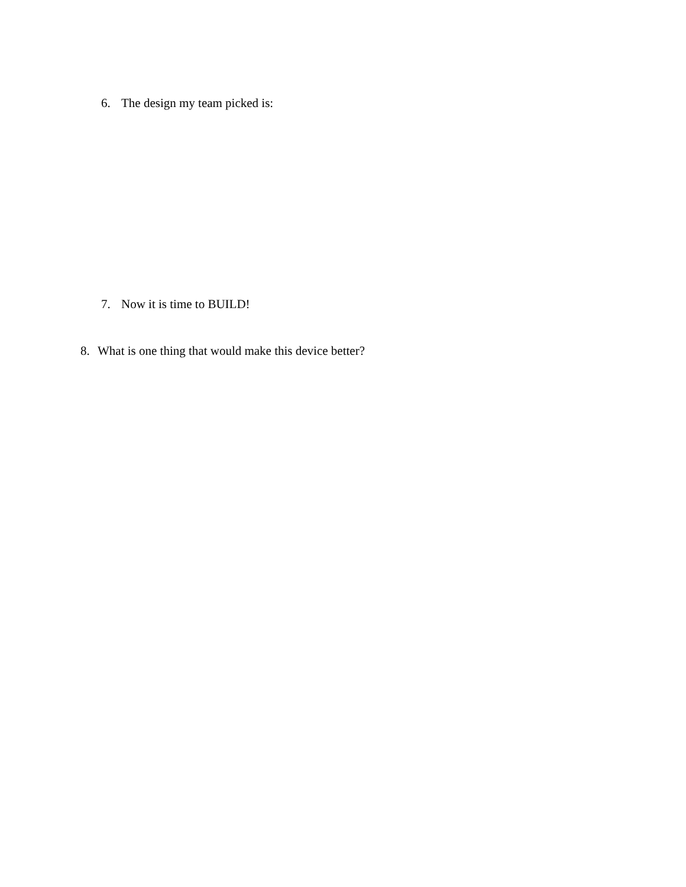6. The design my team picked is:
7. Now it is time to BUILD!
8. What is one thing that would make this device better?